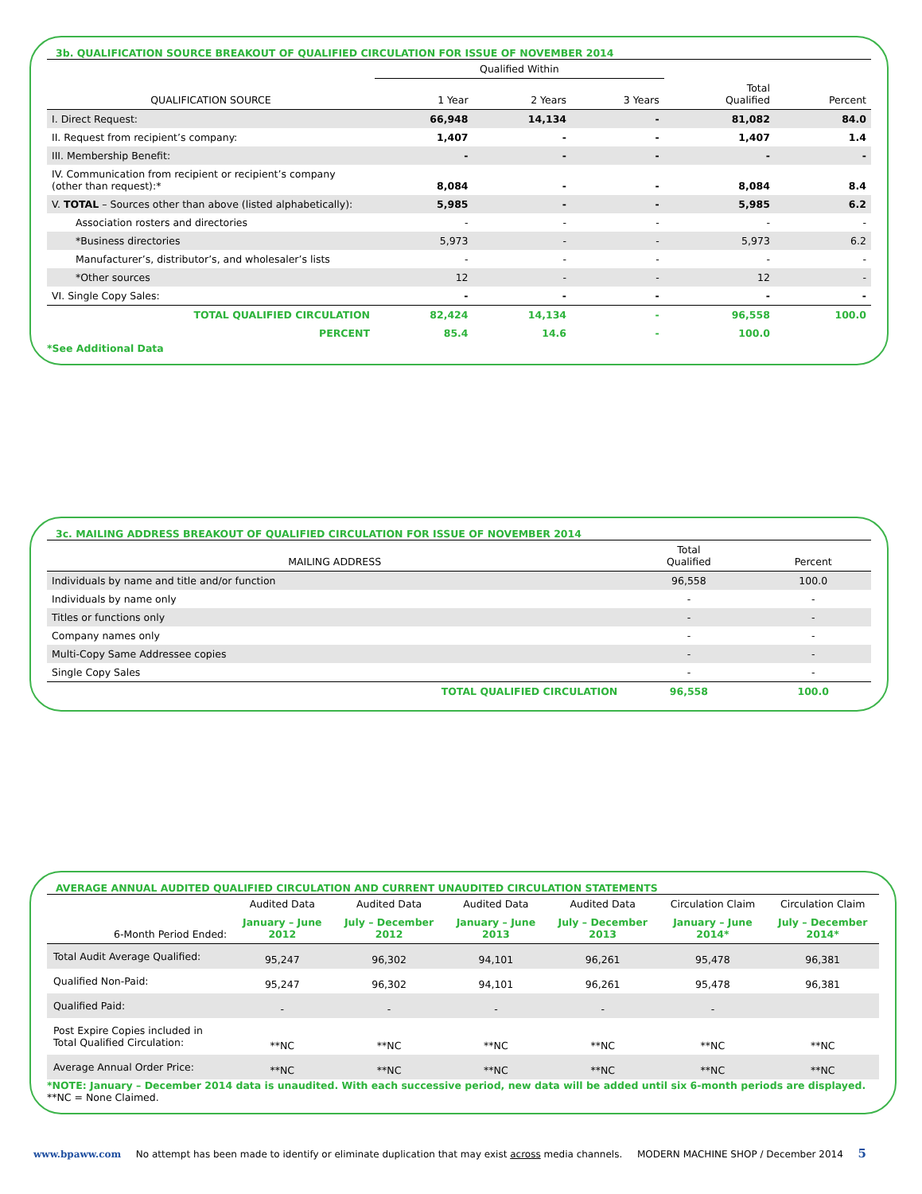3b. QUALIFICATION SOURCE BREAKOUT OF QUALIFIED CIRCULATION FOR ISSUE OF NOVEMBER 2014
| | Qualified Within | | | | |
| --- | --- | --- | --- | --- | --- |
| QUALIFICATION SOURCE | 1 Year | 2 Years | 3 Years | Total Qualified | Percent |
| I. Direct Request: | 66,948 | 14,134 | - | 81,082 | 84.0 |
| II. Request from recipient’s company: | 1,407 | - | - | 1,407 | 1.4 |
| III. Membership Benefit: | - | - | - | - | - |
| IV. Communication from recipient or recipient’s company (other than request):* | 8,084 | - | - | 8,084 | 8.4 |
| V. TOTAL – Sources other than above (listed alphabetically): | 5,985 | - | - | 5,985 | 6.2 |
| Association rosters and directories | - | - | - | - | - |
| *Business directories | 5,973 | - | - | 5,973 | 6.2 |
| Manufacturer’s, distributor’s, and wholesaler’s lists | - | - | - | - | - |
| *Other sources | 12 | - | - | 12 | - |
| VI. Single Copy Sales: | - | - | - | - | - |
| TOTAL QUALIFIED CIRCULATION | 82,424 | 14,134 | - | 96,558 | 100.0 |
| PERCENT | 85.4 | 14.6 | - | 100.0 | |
*See Additional Data
3c. MAILING ADDRESS BREAKOUT OF QUALIFIED CIRCULATION FOR ISSUE OF NOVEMBER 2014
| MAILING ADDRESS | Total Qualified | Percent |
| --- | --- | --- |
| Individuals by name and title and/or function | 96,558 | 100.0 |
| Individuals by name only | - | - |
| Titles or functions only | - | - |
| Company names only | - | - |
| Multi-Copy Same Addressee copies | - | - |
| Single Copy Sales | - | - |
| TOTAL QUALIFIED CIRCULATION | 96,558 | 100.0 |
AVERAGE ANNUAL AUDITED QUALIFIED CIRCULATION AND CURRENT UNAUDITED CIRCULATION STATEMENTS
| | Audited Data | Audited Data | Audited Data | Audited Data | Circulation Claim | Circulation Claim |
| --- | --- | --- | --- | --- | --- | --- |
| 6-Month Period Ended: | January – June 2012 | July – December 2012 | January – June 2013 | July – December 2013 | January – June 2014* | July – December 2014* |
| Total Audit Average Qualified: | 95,247 | 96,302 | 94,101 | 96,261 | 95,478 | 96,381 |
| Qualified Non-Paid: | 95,247 | 96,302 | 94,101 | 96,261 | 95,478 | 96,381 |
| Qualified Paid: | - | - | - | - | - | |
| Post Expire Copies included in Total Qualified Circulation: | **NC | **NC | **NC | **NC | **NC | **NC |
| Average Annual Order Price: | **NC | **NC | **NC | **NC | **NC | **NC |
*NOTE: January – December 2014 data is unaudited. With each successive period, new data will be added until six 6-month periods are displayed.
**NC = None Claimed.
www.bpaww.com No attempt has been made to identify or eliminate duplication that may exist across media channels. MODERN MACHINE SHOP / December 2014 5